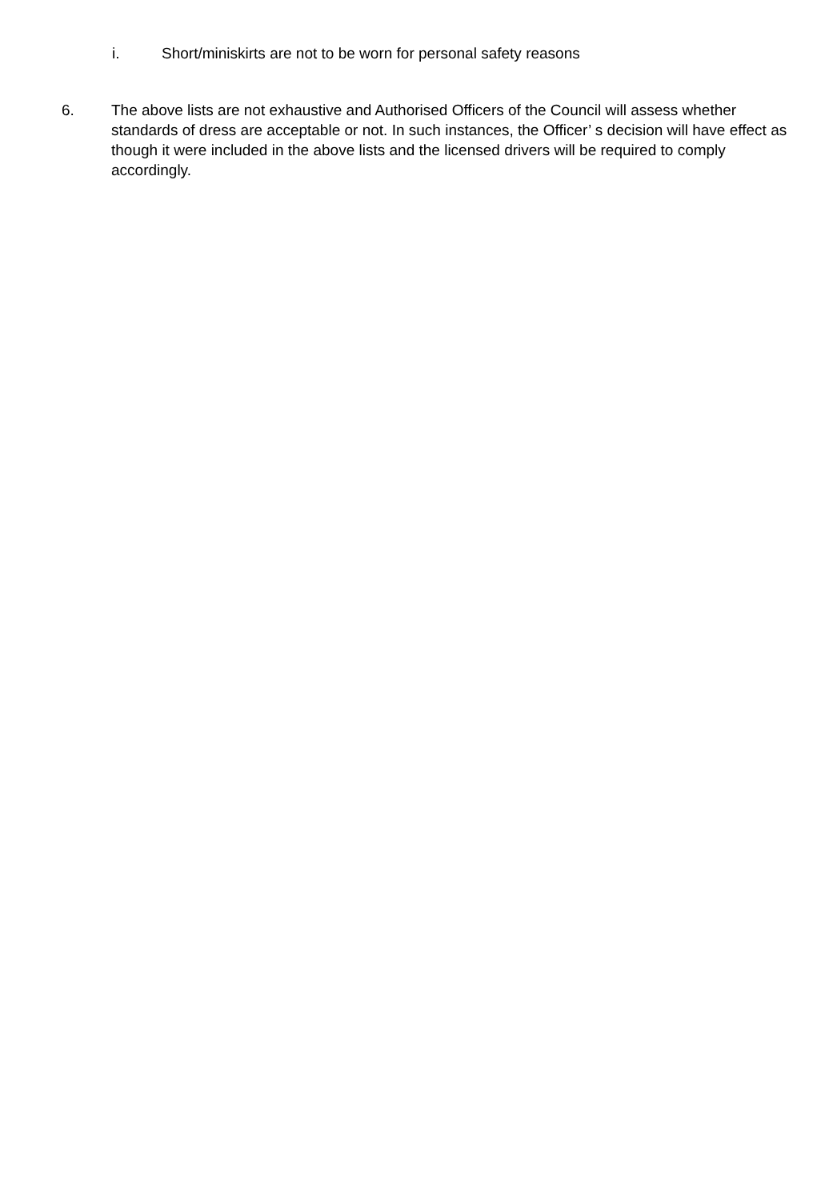i. Short/miniskirts are not to be worn for personal safety reasons
6. The above lists are not exhaustive and Authorised Officers of the Council will assess whether standards of dress are acceptable or not. In such instances, the Officer’ s decision will have effect as though it were included in the above lists and the licensed drivers will be required to comply accordingly.